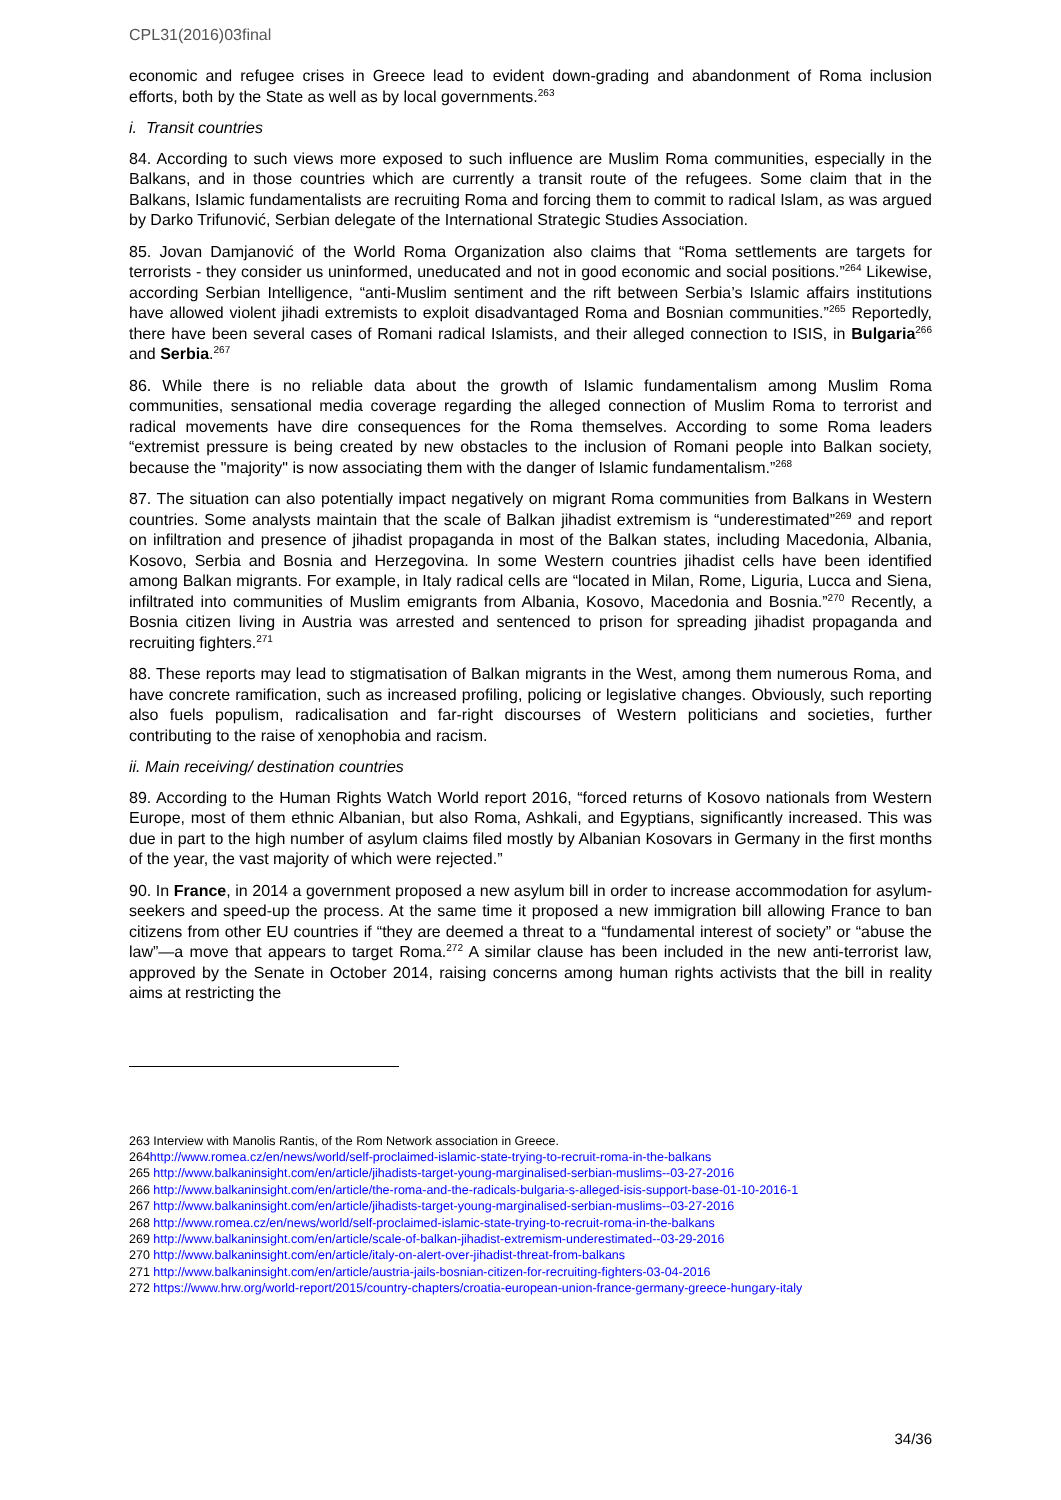CPL31(2016)03final
economic and refugee crises in Greece lead to evident down-grading and abandonment of Roma inclusion efforts, both by the State as well as by local governments.<sup>263</sup>
i. Transit countries
84. According to such views more exposed to such influence are Muslim Roma communities, especially in the Balkans, and in those countries which are currently a transit route of the refugees. Some claim that in the Balkans, Islamic fundamentalists are recruiting Roma and forcing them to commit to radical Islam, as was argued by Darko Trifunović, Serbian delegate of the International Strategic Studies Association.
85. Jovan Damjanović of the World Roma Organization also claims that “Roma settlements are targets for terrorists - they consider us uninformed, uneducated and not in good economic and social positions.”<sup>264</sup> Likewise, according Serbian Intelligence, “anti-Muslim sentiment and the rift between Serbia’s Islamic affairs institutions have allowed violent jihadi extremists to exploit disadvantaged Roma and Bosnian communities.”<sup>265</sup> Reportedly, there have been several cases of Romani radical Islamists, and their alleged connection to ISIS, in Bulgaria<sup>266</sup> and Serbia.<sup>267</sup>
86. While there is no reliable data about the growth of Islamic fundamentalism among Muslim Roma communities, sensational media coverage regarding the alleged connection of Muslim Roma to terrorist and radical movements have dire consequences for the Roma themselves. According to some Roma leaders “extremist pressure is being created by new obstacles to the inclusion of Romani people into Balkan society, because the "majority" is now associating them with the danger of Islamic fundamentalism.”<sup>268</sup>
87. The situation can also potentially impact negatively on migrant Roma communities from Balkans in Western countries. Some analysts maintain that the scale of Balkan jihadist extremism is “underestimated”<sup>269</sup> and report on infiltration and presence of jihadist propaganda in most of the Balkan states, including Macedonia, Albania, Kosovo, Serbia and Bosnia and Herzegovina. In some Western countries jihadist cells have been identified among Balkan migrants. For example, in Italy radical cells are “located in Milan, Rome, Liguria, Lucca and Siena, infiltrated into communities of Muslim emigrants from Albania, Kosovo, Macedonia and Bosnia.”<sup>270</sup> Recently, a Bosnia citizen living in Austria was arrested and sentenced to prison for spreading jihadist propaganda and recruiting fighters.<sup>271</sup>
88. These reports may lead to stigmatisation of Balkan migrants in the West, among them numerous Roma, and have concrete ramification, such as increased profiling, policing or legislative changes. Obviously, such reporting also fuels populism, radicalisation and far-right discourses of Western politicians and societies, further contributing to the raise of xenophobia and racism.
ii. Main receiving/ destination countries
89. According to the Human Rights Watch World report 2016, “forced returns of Kosovo nationals from Western Europe, most of them ethnic Albanian, but also Roma, Ashkali, and Egyptians, significantly increased. This was due in part to the high number of asylum claims filed mostly by Albanian Kosovars in Germany in the first months of the year, the vast majority of which were rejected.”
90. In France, in 2014 a government proposed a new asylum bill in order to increase accommodation for asylum-seekers and speed-up the process. At the same time it proposed a new immigration bill allowing France to ban citizens from other EU countries if “they are deemed a threat to a “fundamental interest of society” or “abuse the law”—a move that appears to target Roma.<sup>272</sup> A similar clause has been included in the new anti-terrorist law, approved by the Senate in October 2014, raising concerns among human rights activists that the bill in reality aims at restricting the
263 Interview with Manolis Rantis, of the Rom Network association in Greece.
264http://www.romea.cz/en/news/world/self-proclaimed-islamic-state-trying-to-recruit-roma-in-the-balkans
265 http://www.balkaninsight.com/en/article/jihadists-target-young-marginalised-serbian-muslims--03-27-2016
266 http://www.balkaninsight.com/en/article/the-roma-and-the-radicals-bulgaria-s-alleged-isis-support-base-01-10-2016-1
267 http://www.balkaninsight.com/en/article/jihadists-target-young-marginalised-serbian-muslims--03-27-2016
268 http://www.romea.cz/en/news/world/self-proclaimed-islamic-state-trying-to-recruit-roma-in-the-balkans
269 http://www.balkaninsight.com/en/article/scale-of-balkan-jihadist-extremism-underestimated--03-29-2016
270 http://www.balkaninsight.com/en/article/italy-on-alert-over-jihadist-threat-from-balkans
271 http://www.balkaninsight.com/en/article/austria-jails-bosnian-citizen-for-recruiting-fighters-03-04-2016
272 https://www.hrw.org/world-report/2015/country-chapters/croatia-european-union-france-germany-greece-hungary-italy
34/36